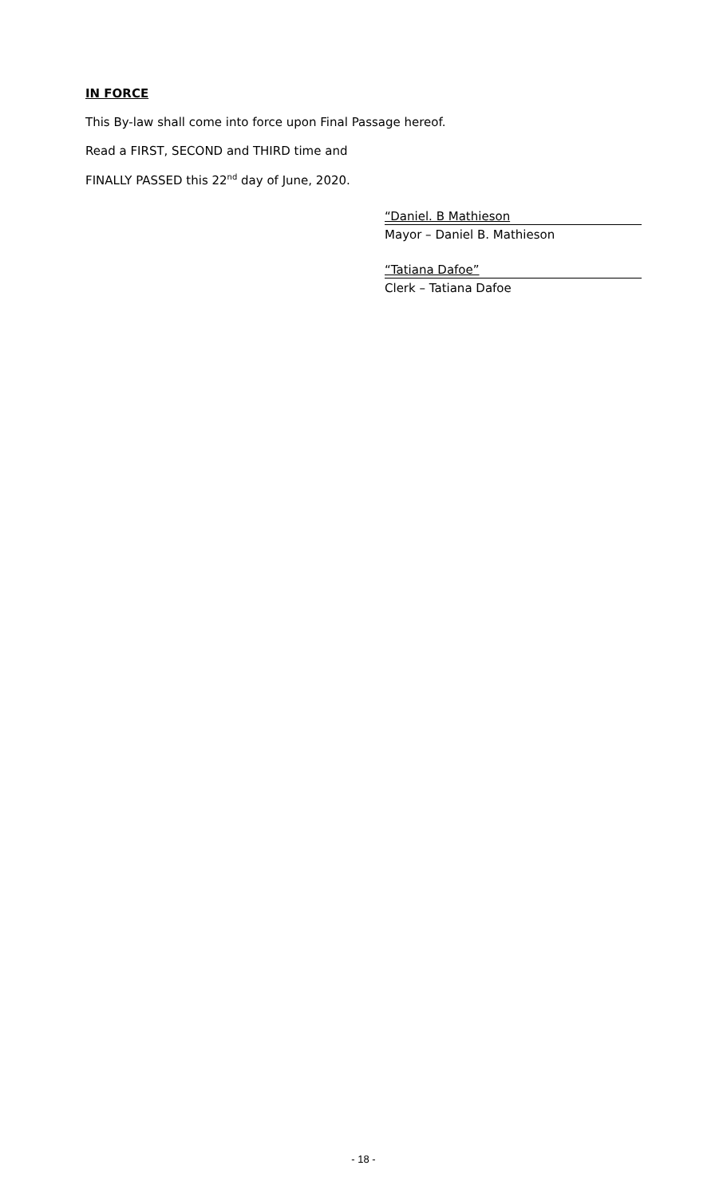IN FORCE
This By-law shall come into force upon Final Passage hereof.
Read a FIRST, SECOND and THIRD time and
FINALLY PASSED this 22<sup>nd</sup> day of June, 2020.
“Daniel. B Mathieson
Mayor – Daniel B. Mathieson
“Tatiana Dafoe”
Clerk – Tatiana Dafoe
- 18 -